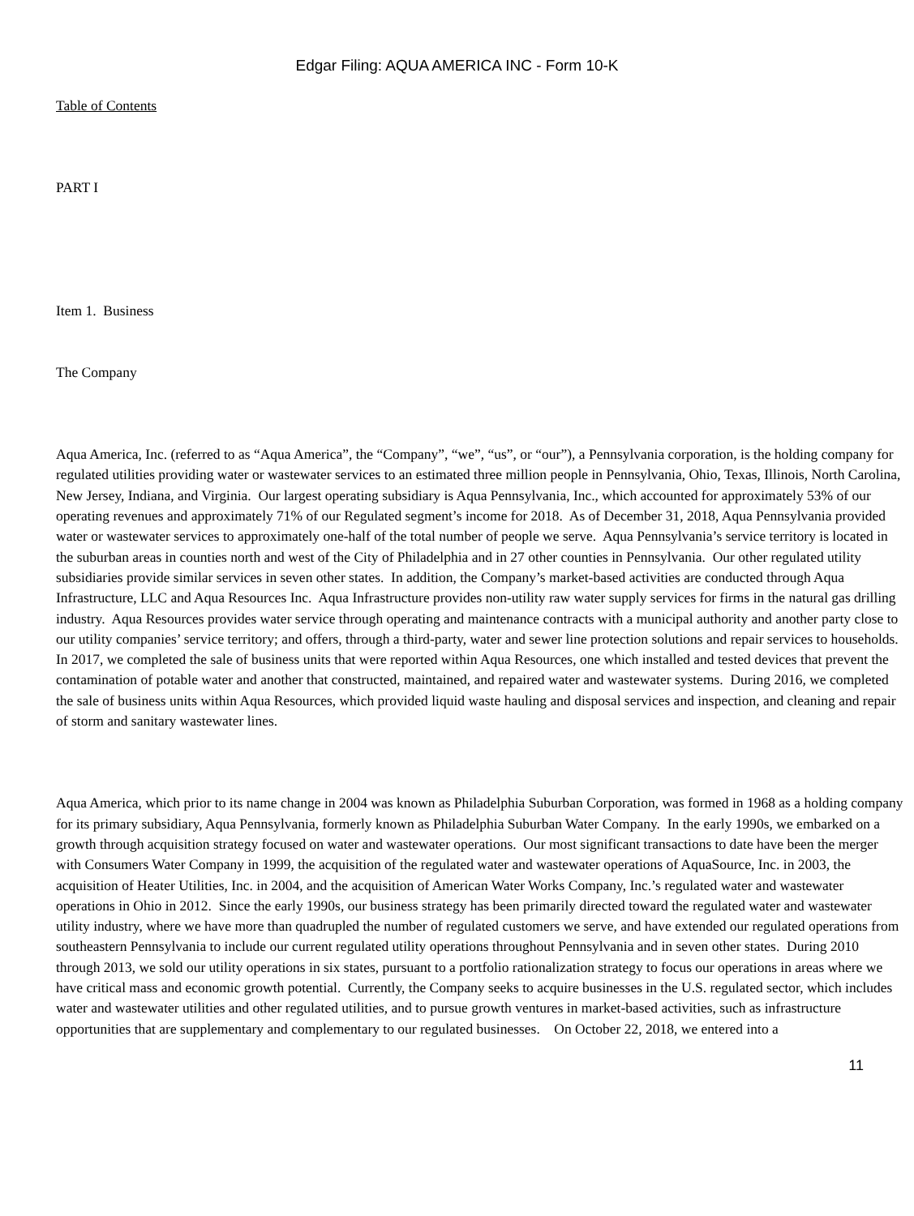Edgar Filing: AQUA AMERICA INC - Form 10-K
Table of Contents
PART I
Item 1. Business
The Company
Aqua America, Inc. (referred to as “Aqua America”, the “Company”, “we”, “us”, or “our”), a Pennsylvania corporation, is the holding company for regulated utilities providing water or wastewater services to an estimated three million people in Pennsylvania, Ohio, Texas, Illinois, North Carolina, New Jersey, Indiana, and Virginia. Our largest operating subsidiary is Aqua Pennsylvania, Inc., which accounted for approximately 53% of our operating revenues and approximately 71% of our Regulated segment’s income for 2018. As of December 31, 2018, Aqua Pennsylvania provided water or wastewater services to approximately one-half of the total number of people we serve. Aqua Pennsylvania’s service territory is located in the suburban areas in counties north and west of the City of Philadelphia and in 27 other counties in Pennsylvania. Our other regulated utility subsidiaries provide similar services in seven other states. In addition, the Company’s market-based activities are conducted through Aqua Infrastructure, LLC and Aqua Resources Inc. Aqua Infrastructure provides non-utility raw water supply services for firms in the natural gas drilling industry. Aqua Resources provides water service through operating and maintenance contracts with a municipal authority and another party close to our utility companies’ service territory; and offers, through a third-party, water and sewer line protection solutions and repair services to households. In 2017, we completed the sale of business units that were reported within Aqua Resources, one which installed and tested devices that prevent the contamination of potable water and another that constructed, maintained, and repaired water and wastewater systems. During 2016, we completed the sale of business units within Aqua Resources, which provided liquid waste hauling and disposal services and inspection, and cleaning and repair of storm and sanitary wastewater lines.
Aqua America, which prior to its name change in 2004 was known as Philadelphia Suburban Corporation, was formed in 1968 as a holding company for its primary subsidiary, Aqua Pennsylvania, formerly known as Philadelphia Suburban Water Company. In the early 1990s, we embarked on a growth through acquisition strategy focused on water and wastewater operations. Our most significant transactions to date have been the merger with Consumers Water Company in 1999, the acquisition of the regulated water and wastewater operations of AquaSource, Inc. in 2003, the acquisition of Heater Utilities, Inc. in 2004, and the acquisition of American Water Works Company, Inc.’s regulated water and wastewater operations in Ohio in 2012. Since the early 1990s, our business strategy has been primarily directed toward the regulated water and wastewater utility industry, where we have more than quadrupled the number of regulated customers we serve, and have extended our regulated operations from southeastern Pennsylvania to include our current regulated utility operations throughout Pennsylvania and in seven other states. During 2010 through 2013, we sold our utility operations in six states, pursuant to a portfolio rationalization strategy to focus our operations in areas where we have critical mass and economic growth potential. Currently, the Company seeks to acquire businesses in the U.S. regulated sector, which includes water and wastewater utilities and other regulated utilities, and to pursue growth ventures in market-based activities, such as infrastructure opportunities that are supplementary and complementary to our regulated businesses. On October 22, 2018, we entered into a
11